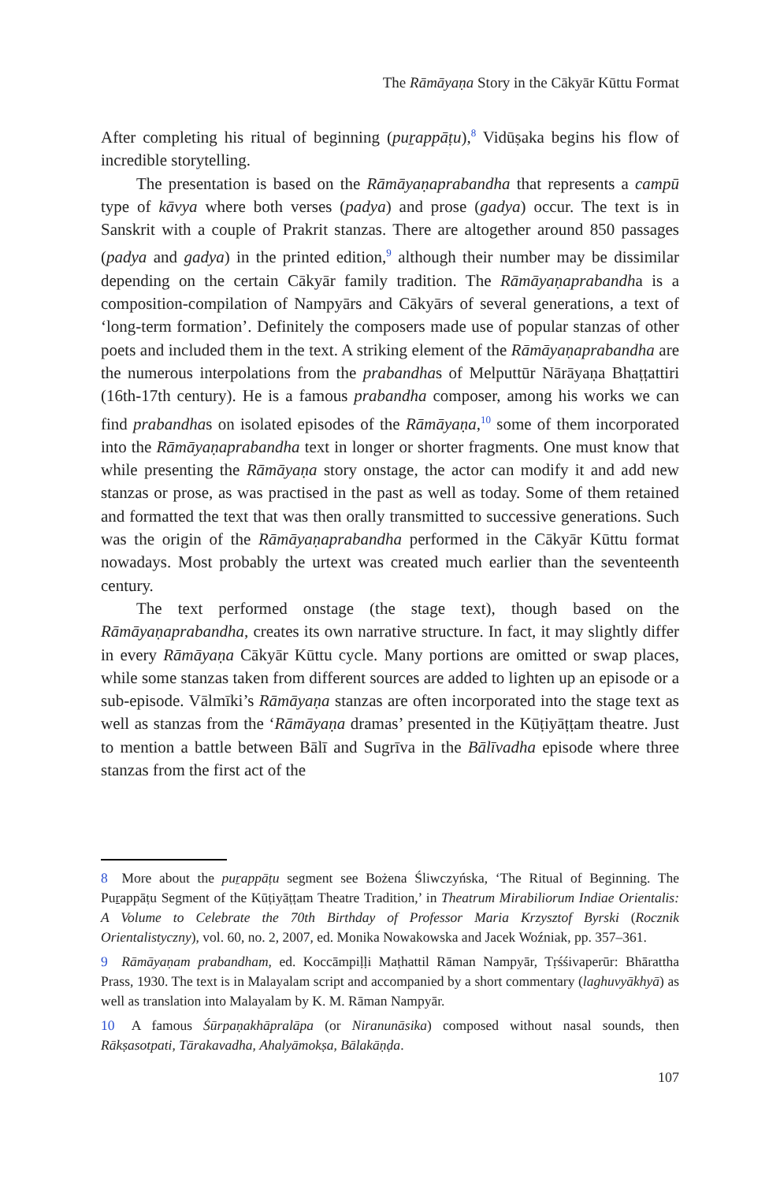The Rāmāyaṇa Story in the Cākyār Kūttu Format
After completing his ritual of beginning (puṟappāṭu),<sup>8</sup> Vidūṣaka begins his flow of incredible storytelling.
The presentation is based on the Rāmāyaṇaprabandha that represents a campū type of kāvya where both verses (padya) and prose (gadya) occur. The text is in Sanskrit with a couple of Prakrit stanzas. There are altogether around 850 passages (padya and gadya) in the printed edition,<sup>9</sup> although their number may be dissimilar depending on the certain Cākyār family tradition. The Rāmāyaṇaprabandha is a composition-compilation of Nampyārs and Cākyārs of several generations, a text of ‘long-term formation’. Definitely the composers made use of popular stanzas of other poets and included them in the text. A striking element of the Rāmāyaṇaprabandha are the numerous interpolations from the prabandhas of Melputtūr Nārāyaṇa Bhaṭṭattiri (16th-17th century). He is a famous prabandha composer, among his works we can find prabandhas on isolated episodes of the Rāmāyaṇa,<sup>10</sup> some of them incorporated into the Rāmāyaṇaprabandha text in longer or shorter fragments. One must know that while presenting the Rāmāyaṇa story onstage, the actor can modify it and add new stanzas or prose, as was practised in the past as well as today. Some of them retained and formatted the text that was then orally transmitted to successive generations. Such was the origin of the Rāmāyaṇaprabandha performed in the Cākyār Kūttu format nowadays. Most probably the urtext was created much earlier than the seventeenth century.
The text performed onstage (the stage text), though based on the Rāmāyaṇaprabandha, creates its own narrative structure. In fact, it may slightly differ in every Rāmāyaṇa Cākyār Kūttu cycle. Many portions are omitted or swap places, while some stanzas taken from different sources are added to lighten up an episode or a sub-episode. Vālmīki’s Rāmāyaṇa stanzas are often incorporated into the stage text as well as stanzas from the ‘Rāmāyaṇa dramas’ presented in the Kūṭiyāṭṭam theatre. Just to mention a battle between Bālī and Sugrīva in the Bālīvadha episode where three stanzas from the first act of the
8 More about the puṟappāṭu segment see Bożena Śliwczyńska, ‘The Ritual of Beginning. The Puṟappāṭu Segment of the Kūṭiyāṭṭam Theatre Tradition,’ in Theatrum Mirabiliorum Indiae Orientalis: A Volume to Celebrate the 70th Birthday of Professor Maria Krzysztof Byrski (Rocznik Orientalistyczny), vol. 60, no. 2, 2007, ed. Monika Nowakowska and Jacek Woźniak, pp. 357–361.
9 Rāmāyaṇam prabandham, ed. Koccāmpiḷḷi Maṭhattil Rāman Nampyār, Tṛśśivaperūr: Bhārattha Prass, 1930. The text is in Malayalam script and accompanied by a short commentary (laghuvyākhyā) as well as translation into Malayalam by K. M. Rāman Nampyār.
10 A famous Śūrpaṇakhāpralāpa (or Niranunāsika) composed without nasal sounds, then Rākṣasotpati, Tārakavadha, Ahalyāmokṣa, Bālakāṇḍa.
107